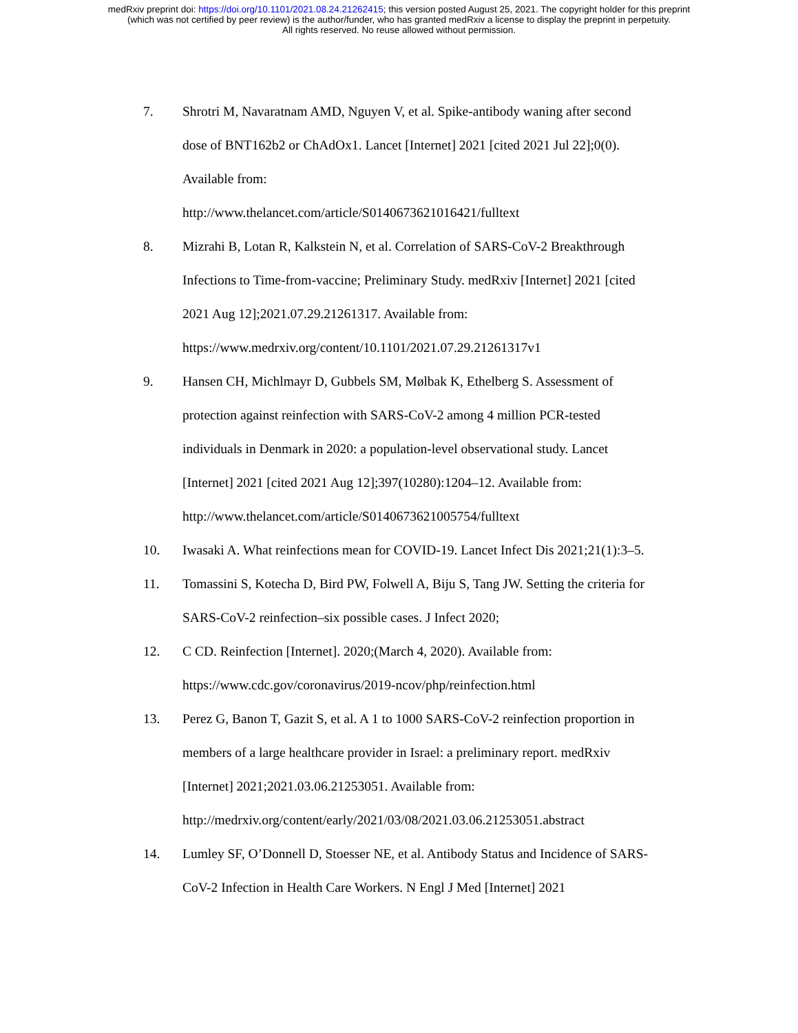medRxiv preprint doi: https://doi.org/10.1101/2021.08.24.21262415; this version posted August 25, 2021. The copyright holder for this preprint
(which was not certified by peer review) is the author/funder, who has granted medRxiv a license to display the preprint in perpetuity.
All rights reserved. No reuse allowed without permission.
7. Shrotri M, Navaratnam AMD, Nguyen V, et al. Spike-antibody waning after second dose of BNT162b2 or ChAdOx1. Lancet [Internet] 2021 [cited 2021 Jul 22];0(0). Available from:
http://www.thelancet.com/article/S0140673621016421/fulltext
8. Mizrahi B, Lotan R, Kalkstein N, et al. Correlation of SARS-CoV-2 Breakthrough Infections to Time-from-vaccine; Preliminary Study. medRxiv [Internet] 2021 [cited 2021 Aug 12];2021.07.29.21261317. Available from: https://www.medrxiv.org/content/10.1101/2021.07.29.21261317v1
9. Hansen CH, Michlmayr D, Gubbels SM, Mølbak K, Ethelberg S. Assessment of protection against reinfection with SARS-CoV-2 among 4 million PCR-tested individuals in Denmark in 2020: a population-level observational study. Lancet [Internet] 2021 [cited 2021 Aug 12];397(10280):1204–12. Available from: http://www.thelancet.com/article/S0140673621005754/fulltext
10. Iwasaki A. What reinfections mean for COVID-19. Lancet Infect Dis 2021;21(1):3–5.
11. Tomassini S, Kotecha D, Bird PW, Folwell A, Biju S, Tang JW. Setting the criteria for SARS-CoV-2 reinfection–six possible cases. J Infect 2020;
12. C CD. Reinfection [Internet]. 2020;(March 4, 2020). Available from: https://www.cdc.gov/coronavirus/2019-ncov/php/reinfection.html
13. Perez G, Banon T, Gazit S, et al. A 1 to 1000 SARS-CoV-2 reinfection proportion in members of a large healthcare provider in Israel: a preliminary report. medRxiv [Internet] 2021;2021.03.06.21253051. Available from: http://medrxiv.org/content/early/2021/03/08/2021.03.06.21253051.abstract
14. Lumley SF, O’Donnell D, Stoesser NE, et al. Antibody Status and Incidence of SARS-CoV-2 Infection in Health Care Workers. N Engl J Med [Internet] 2021